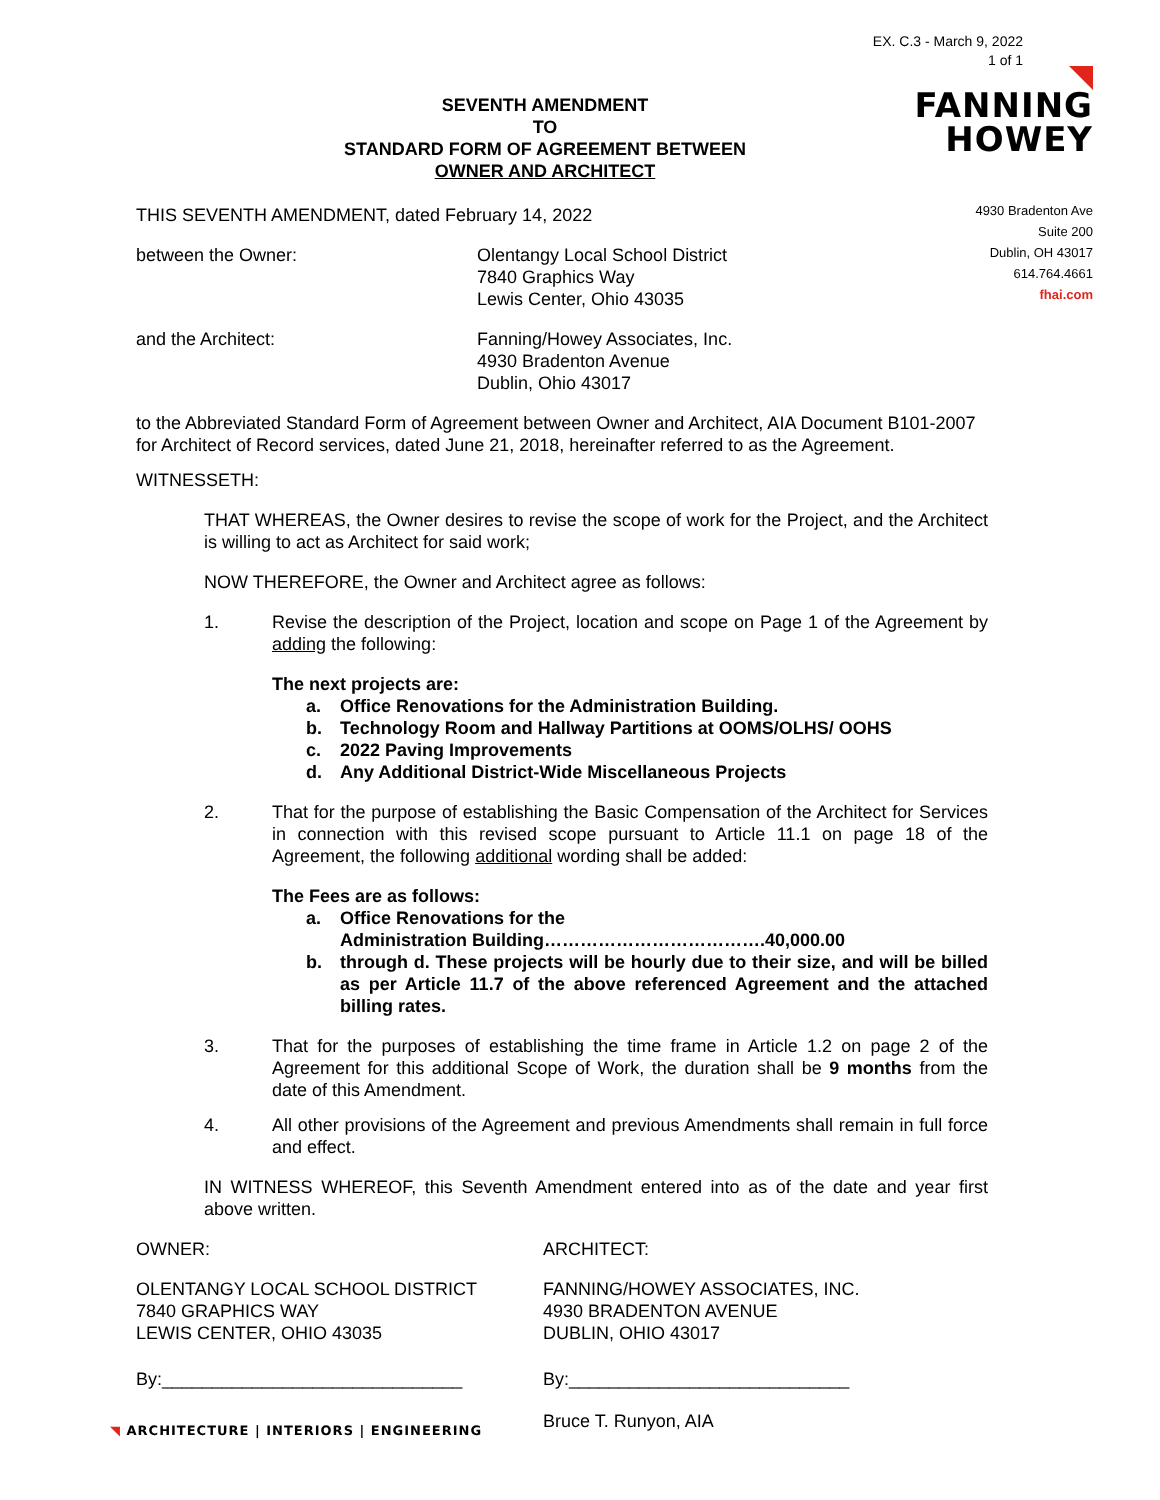EX. C.3 - March 9, 2022
1 of 1
FANNING
HOWEY
4930 Bradenton Ave
Suite 200
Dublin, OH 43017
614.764.4661
fhai.com
SEVENTH AMENDMENT
TO
STANDARD FORM OF AGREEMENT BETWEEN
OWNER AND ARCHITECT
THIS SEVENTH AMENDMENT, dated February 14, 2022
between the Owner: Olentangy Local School District
7840 Graphics Way
Lewis Center, Ohio 43035
and the Architect: Fanning/Howey Associates, Inc.
4930 Bradenton Avenue
Dublin, Ohio 43017
to the Abbreviated Standard Form of Agreement between Owner and Architect, AIA Document B101-2007 for Architect of Record services, dated June 21, 2018, hereinafter referred to as the Agreement.
WITNESSETH:
THAT WHEREAS, the Owner desires to revise the scope of work for the Project, and the Architect is willing to act as Architect for said work;
NOW THEREFORE, the Owner and Architect agree as follows:
1. Revise the description of the Project, location and scope on Page 1 of the Agreement by adding the following:
The next projects are:
a. Office Renovations for the Administration Building.
b. Technology Room and Hallway Partitions at OOMS/OLHS/ OOHS
c. 2022 Paving Improvements
d. Any Additional District-Wide Miscellaneous Projects
2. That for the purpose of establishing the Basic Compensation of the Architect for Services in connection with this revised scope pursuant to Article 11.1 on page 18 of the Agreement, the following additional wording shall be added:
The Fees are as follows:
a. Office Renovations for the
Administration Building……………………………….40,000.00
b. through d. These projects will be hourly due to their size, and will be billed as per Article 11.7 of the above referenced Agreement and the attached billing rates.
3. That for the purposes of establishing the time frame in Article 1.2 on page 2 of the Agreement for this additional Scope of Work, the duration shall be 9 months from the date of this Amendment.
4. All other provisions of the Agreement and previous Amendments shall remain in full force and effect.
IN WITNESS WHEREOF, this Seventh Amendment entered into as of the date and year first above written.
OWNER: ARCHITECT:
OLENTANGY LOCAL SCHOOL DISTRICT
7840 GRAPHICS WAY
LEWIS CENTER, OHIO 43035
FANNING/HOWEY ASSOCIATES, INC.
4930 BRADENTON AVENUE
DUBLIN, OHIO 43017
By:______________________________ By:____________________________
Bruce T. Runyon, AIA
◥ ARCHITECTURE | INTERIORS | ENGINEERING